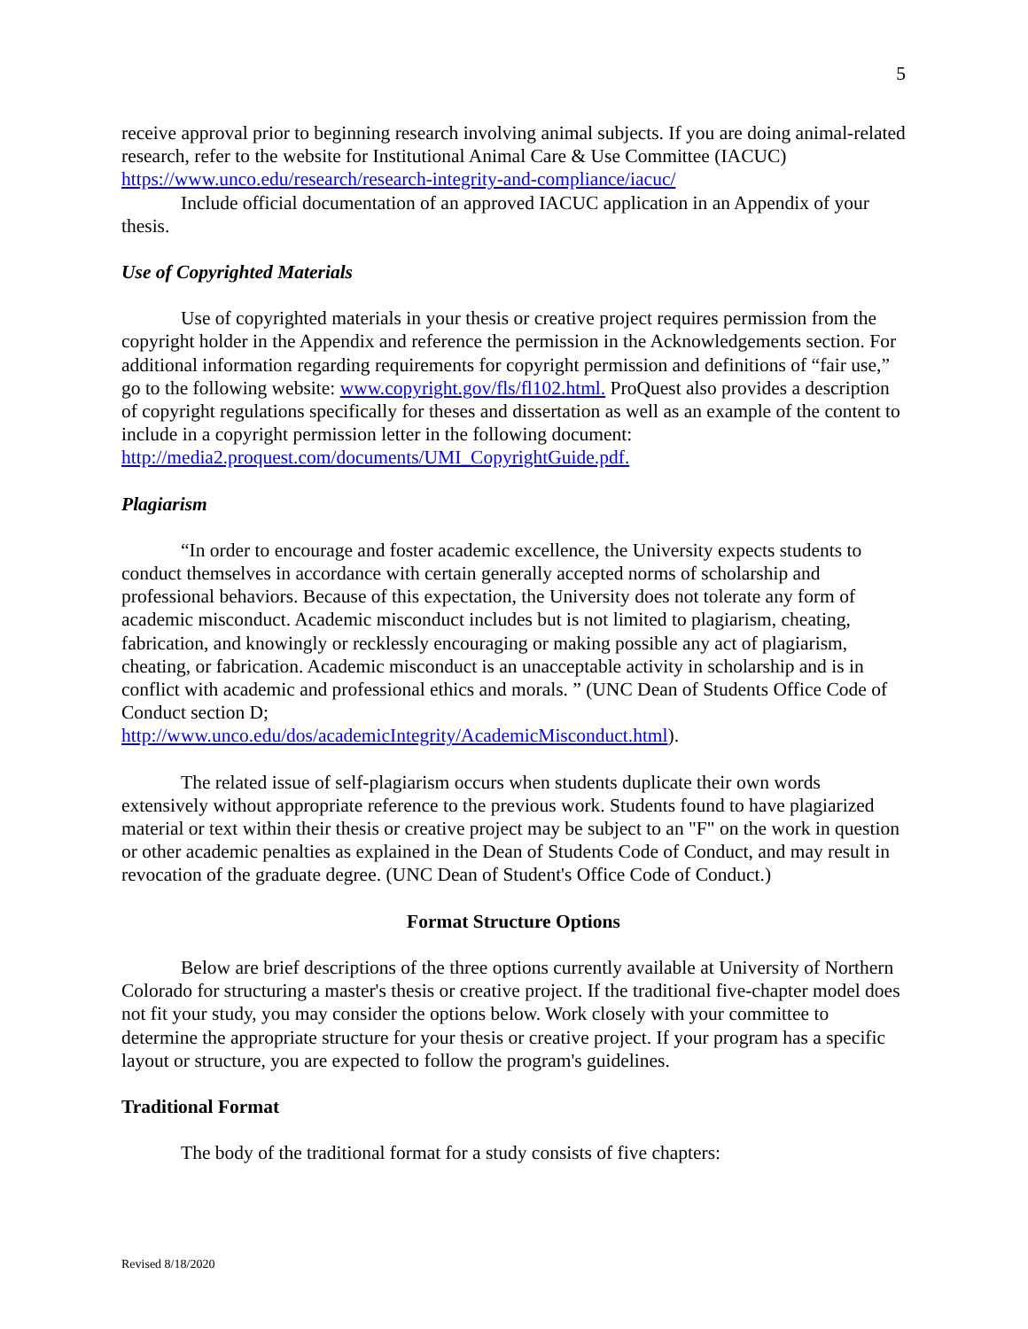5
receive approval prior to beginning research involving animal subjects. If you are doing animal-related research, refer to the website for Institutional Animal Care & Use Committee (IACUC) https://www.unco.edu/research/research-integrity-and-compliance/iacuc/
Include official documentation of an approved IACUC application in an Appendix of your thesis.
Use of Copyrighted Materials
Use of copyrighted materials in your thesis or creative project requires permission from the copyright holder in the Appendix and reference the permission in the Acknowledgements section. For additional information regarding requirements for copyright permission and definitions of “fair use,” go to the following website: www.copyright.gov/fls/fl102.html. ProQuest also provides a description of copyright regulations specifically for theses and dissertation as well as an example of the content to include in a copyright permission letter in the following document: http://media2.proquest.com/documents/UMI_CopyrightGuide.pdf.
Plagiarism
“In order to encourage and foster academic excellence, the University expects students to conduct themselves in accordance with certain generally accepted norms of scholarship and professional behaviors. Because of this expectation, the University does not tolerate any form of academic misconduct. Academic misconduct includes but is not limited to plagiarism, cheating, fabrication, and knowingly or recklessly encouraging or making possible any act of plagiarism, cheating, or fabrication. Academic misconduct is an unacceptable activity in scholarship and is in conflict with academic and professional ethics and morals. ” (UNC Dean of Students Office Code of Conduct section D;
http://www.unco.edu/dos/academicIntegrity/AcademicMisconduct.html).
The related issue of self-plagiarism occurs when students duplicate their own words extensively without appropriate reference to the previous work. Students found to have plagiarized material or text within their thesis or creative project may be subject to an "F" on the work in question or other academic penalties as explained in the Dean of Students Code of Conduct, and may result in revocation of the graduate degree. (UNC Dean of Student's Office Code of Conduct.)
Format Structure Options
Below are brief descriptions of the three options currently available at University of Northern Colorado for structuring a master's thesis or creative project. If the traditional five-chapter model does not fit your study, you may consider the options below. Work closely with your committee to determine the appropriate structure for your thesis or creative project. If your program has a specific layout or structure, you are expected to follow the program's guidelines.
Traditional Format
The body of the traditional format for a study consists of five chapters:
Revised 8/18/2020